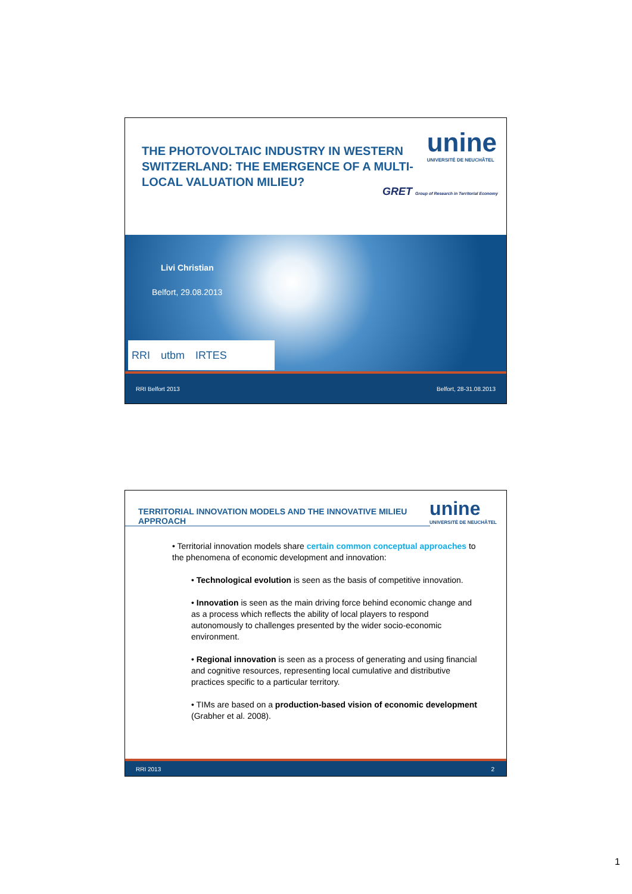THE PHOTOVOLTAIC INDUSTRY IN WESTERN SWITZERLAND: THE EMERGENCE OF A MULTI-LOCAL VALUATION MILIEU?
unine
UNIVERSITÉ DE NEUCHÂTEL
GRET Group of Research in Territorial Economy
Livi Christian
Belfort, 29.08.2013
RRI utbm IRTES
RRI Belfort 2013 Belfort, 28-31.08.2013
TERRITORIAL INNOVATION MODELS AND THE INNOVATIVE MILIEU APPROACH
unine
UNIVERSITÉ DE NEUCHÂTEL
• Territorial innovation models share certain common conceptual approaches to the phenomena of economic development and innovation:
• Technological evolution is seen as the basis of competitive innovation.
• Innovation is seen as the main driving force behind economic change and as a process which reflects the ability of local players to respond autonomously to challenges presented by the wider socio-economic environment.
• Regional innovation is seen as a process of generating and using financial and cognitive resources, representing local cumulative and distributive practices specific to a particular territory.
• TIMs are based on a production-based vision of economic development (Grabher et al. 2008).
RRI 2013 2
1